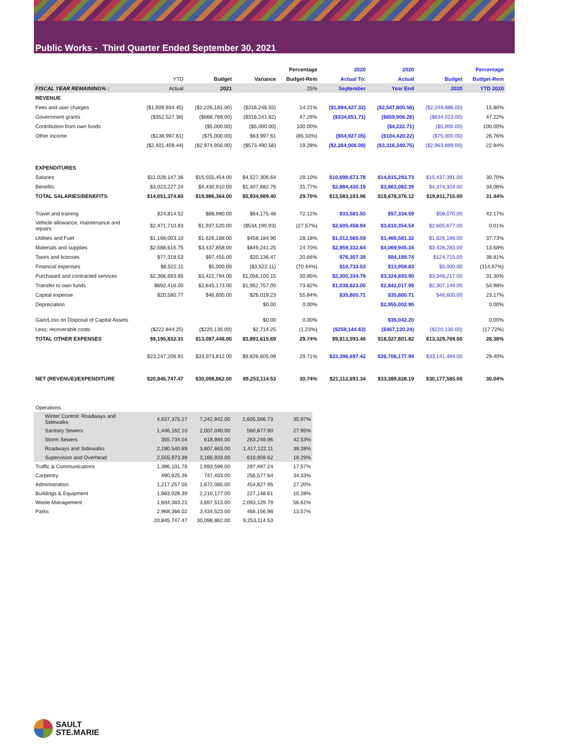Public Works - Third Quarter Ended September 30, 2021
| | | | | Percentage | 2020 | 2020 | | Percentage |
| --- | --- | --- | --- | --- | --- | --- | --- | --- |
| | YTD | Budget | Variance | Budget-Rem | Actual To: | Actual | Budget | Budget-Rem |
| FISCAL YEAR REMAINING% : | Actual | 2021 | | 25% | September | Year End | 2020 | YTD 2020 |
| REVENUE | | | | | | | | |
| Fees and user charges | ($1,909,934.45) | ($2,226,181.00) | ($316,246.55) | 14.21% | ($1,894,427.32) | ($2,547,800.56) | ($2,249,886.00) | 15.80% |
| Government grants | ($352,527.38) | ($668,769.00) | ($316,241.62) | 47.29% | ($334,651.71) | ($659,906.26) | ($634,013.00) | 47.22% |
| Contribution from own funds | | ($5,000.00) | ($5,000.00) | 100.00% | | ($4,222.71) | ($5,000.00) | 100.00% |
| Other income | ($138,997.61) | ($75,000.00) | $63,997.61 | (85.33%) | ($54,927.05) | ($104,420.22) | ($75,000.00) | 26.76% |
| | ($2,401,459.44) | ($2,974,950.00) | ($573,490.56) | 19.28% | ($2,284,006.08) | ($3,316,349.75) | ($2,963,899.00) | 22.94% |
| EXPENDITURES | | | | | | | | |
| Salaries | $11,028,147.36 | $15,555,454.00 | $4,527,306.64 | 29.10% | $10,698,673.78 | $14,815,293.73 | $15,437,391.00 | 30.70% |
| Benefits | $3,023,227.24 | $4,430,910.00 | $1,407,682.76 | 31.77% | $2,884,430.18 | $3,863,082.39 | $4,374,324.00 | 34.06% |
| TOTAL SALARIES/BENEFITS | $14,051,374.60 | $19,986,364.00 | $5,934,989.40 | 29.70% | $13,583,103.96 | $18,678,376.12 | $19,811,715.00 | 31.44% |
| Travel and training | $24,814.52 | $88,990.00 | $64,175.48 | 72.12% | $33,581.50 | $57,334.59 | $58,070.00 | 42.17% |
| Vehicle allowance, maintenance and repairs | $2,471,710.93 | $1,937,520.00 | ($534,190.93) | (27.57%) | $2,605,458.94 | $3,610,354.54 | $2,605,677.00 | 0.01% |
| Utilities and Fuel | $1,168,003.10 | $1,626,188.00 | $458,184.90 | 28.18% | $1,012,565.59 | $1,466,581.32 | $1,626,188.00 | 37.73% |
| Materials and supplies | $2,588,616.75 | $3,437,858.00 | $849,241.25 | 24.70% | $2,959,332.64 | $4,069,945.34 | $3,428,283.00 | 13.68% |
| Taxes and licenses | $77,318.53 | $97,455.00 | $20,136.47 | 20.66% | $76,307.39 | $84,189.74 | $124,715.00 | 38.81% |
| Financial expenses | $8,522.11 | $5,000.00 | ($3,522.11) | (70.44%) | $10,733.53 | $13,958.83 | $5,000.00 | (114.67%) |
| Purchased and contracted services | $2,366,693.85 | $3,422,794.00 | $1,056,100.15 | 30.85% | $2,300,334.79 | $3,324,693.90 | $3,348,217.00 | 31.30% |
| Transfer to own funds | $692,416.00 | $2,645,173.00 | $1,952,757.00 | 73.82% | $1,038,623.00 | $2,842,017.99 | $2,307,149.00 | 54.98% |
| Capital expense | $20,580.77 | $46,600.00 | $26,019.23 | 55.84% | $35,800.71 | $35,800.71 | $46,600.00 | 23.17% |
| Depreciation | | | $0.00 | 0.00% | | $2,955,002.90 | | 0.00% |
| Gain/Loss on Disposal of Capital Assets | | | $0.00 | 0.00% | | $35,042.20 | | 0.00% |
| Less: recoverable costs | ($222,844.25) | ($220,130.00) | $2,714.25 | (1.23%) | ($259,144.63) | ($467,120.24) | ($220,130.00) | (17.72%) |
| TOTAL OTHER EXPENSES | $9,195,832.31 | $13,087,448.00 | $3,891,615.69 | 29.74% | $9,813,593.46 | $18,027,801.82 | $13,329,769.00 | 26.38% |
| | $23,247,206.91 | $33,073,812.00 | $9,826,605.09 | 29.71% | $23,396,697.42 | $36,706,177.94 | $33,141,484.00 | 29.40% |
| NET (REVENUE)/EXPENDITURE | $20,845,747.47 | $30,098,862.00 | $9,253,114.53 | 30.74% | $21,112,691.34 | $33,389,828.19 | $30,177,585.00 | 30.04% |
| Operations | | | | |
| Winter Control: Roadways and Sidewalks | 4,637,375.27 | 7,242,942.00 | 2,605,566.73 | 35.97% |
| Sanitary Sewers | 1,446,162.10 | 2,007,040.00 | 560,877.90 | 27.95% |
| Storm Sewers | 355,734.04 | 618,984.00 | 263,249.96 | 42.53% |
| Roadways and Sidewalks | 2,190,540.89 | 3,607,663.00 | 1,417,122.11 | 39.28% |
| Supervision and Overhead | 2,555,973.38 | 3,166,933.00 | 610,959.62 | 19.29% |
| Traffic & Communications | 1,396,101.76 | 1,693,599.00 | 297,497.24 | 17.57% |
| Carpentry | 490,825.36 | 747,403.00 | 256,577.64 | 34.33% |
| Administration | 1,217,257.05 | 1,672,085.00 | 454,827.95 | 27.20% |
| Buildings & Equipment | 1,983,028.39 | 2,210,177.00 | 227,148.61 | 10.28% |
| Waste Management | 1,604,383.21 | 3,697,513.00 | 2,093,129.79 | 56.61% |
| Parks | 2,968,366.02 | 3,434,523.00 | 466,156.98 | 13.57% |
| | 20,845,747.47 | 30,098,862.00 | 9,253,114.53 | |
SAULT
STE.MARIE